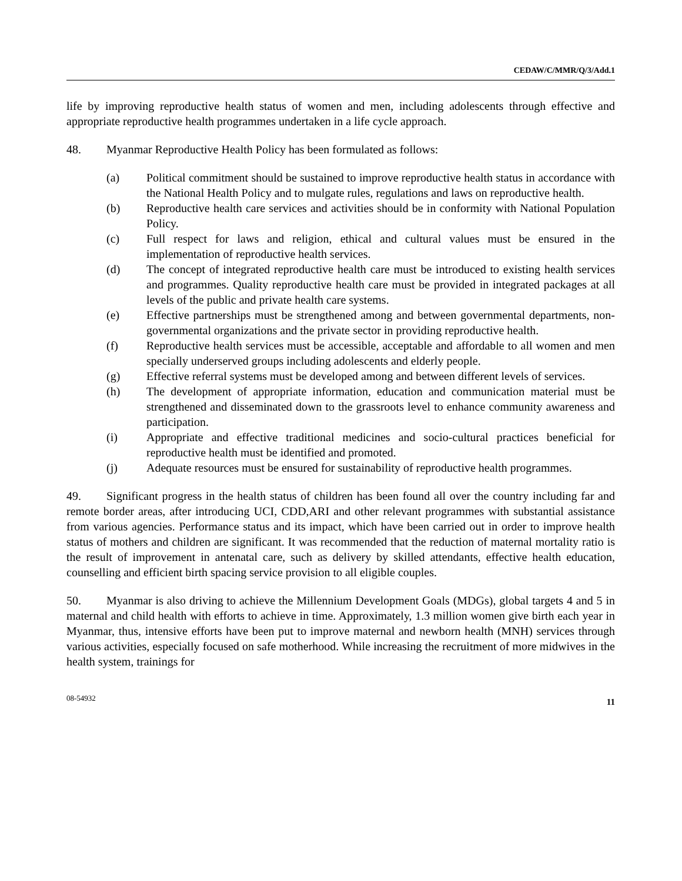CEDAW/C/MMR/Q/3/Add.1
life by improving reproductive health status of women and men, including adolescents through effective and appropriate reproductive health programmes undertaken in a life cycle approach.
48. Myanmar Reproductive Health Policy has been formulated as follows:
(a) Political commitment should be sustained to improve reproductive health status in accordance with the National Health Policy and to mulgate rules, regulations and laws on reproductive health.
(b) Reproductive health care services and activities should be in conformity with National Population Policy.
(c) Full respect for laws and religion, ethical and cultural values must be ensured in the implementation of reproductive health services.
(d) The concept of integrated reproductive health care must be introduced to existing health services and programmes. Quality reproductive health care must be provided in integrated packages at all levels of the public and private health care systems.
(e) Effective partnerships must be strengthened among and between governmental departments, non-governmental organizations and the private sector in providing reproductive health.
(f) Reproductive health services must be accessible, acceptable and affordable to all women and men specially underserved groups including adolescents and elderly people.
(g) Effective referral systems must be developed among and between different levels of services.
(h) The development of appropriate information, education and communication material must be strengthened and disseminated down to the grassroots level to enhance community awareness and participation.
(i) Appropriate and effective traditional medicines and socio-cultural practices beneficial for reproductive health must be identified and promoted.
(j) Adequate resources must be ensured for sustainability of reproductive health programmes.
49. Significant progress in the health status of children has been found all over the country including far and remote border areas, after introducing UCI, CDD,ARI and other relevant programmes with substantial assistance from various agencies. Performance status and its impact, which have been carried out in order to improve health status of mothers and children are significant. It was recommended that the reduction of maternal mortality ratio is the result of improvement in antenatal care, such as delivery by skilled attendants, effective health education, counselling and efficient birth spacing service provision to all eligible couples.
50. Myanmar is also driving to achieve the Millennium Development Goals (MDGs), global targets 4 and 5 in maternal and child health with efforts to achieve in time. Approximately, 1.3 million women give birth each year in Myanmar, thus, intensive efforts have been put to improve maternal and newborn health (MNH) services through various activities, especially focused on safe motherhood. While increasing the recruitment of more midwives in the health system, trainings for
08-54932 11